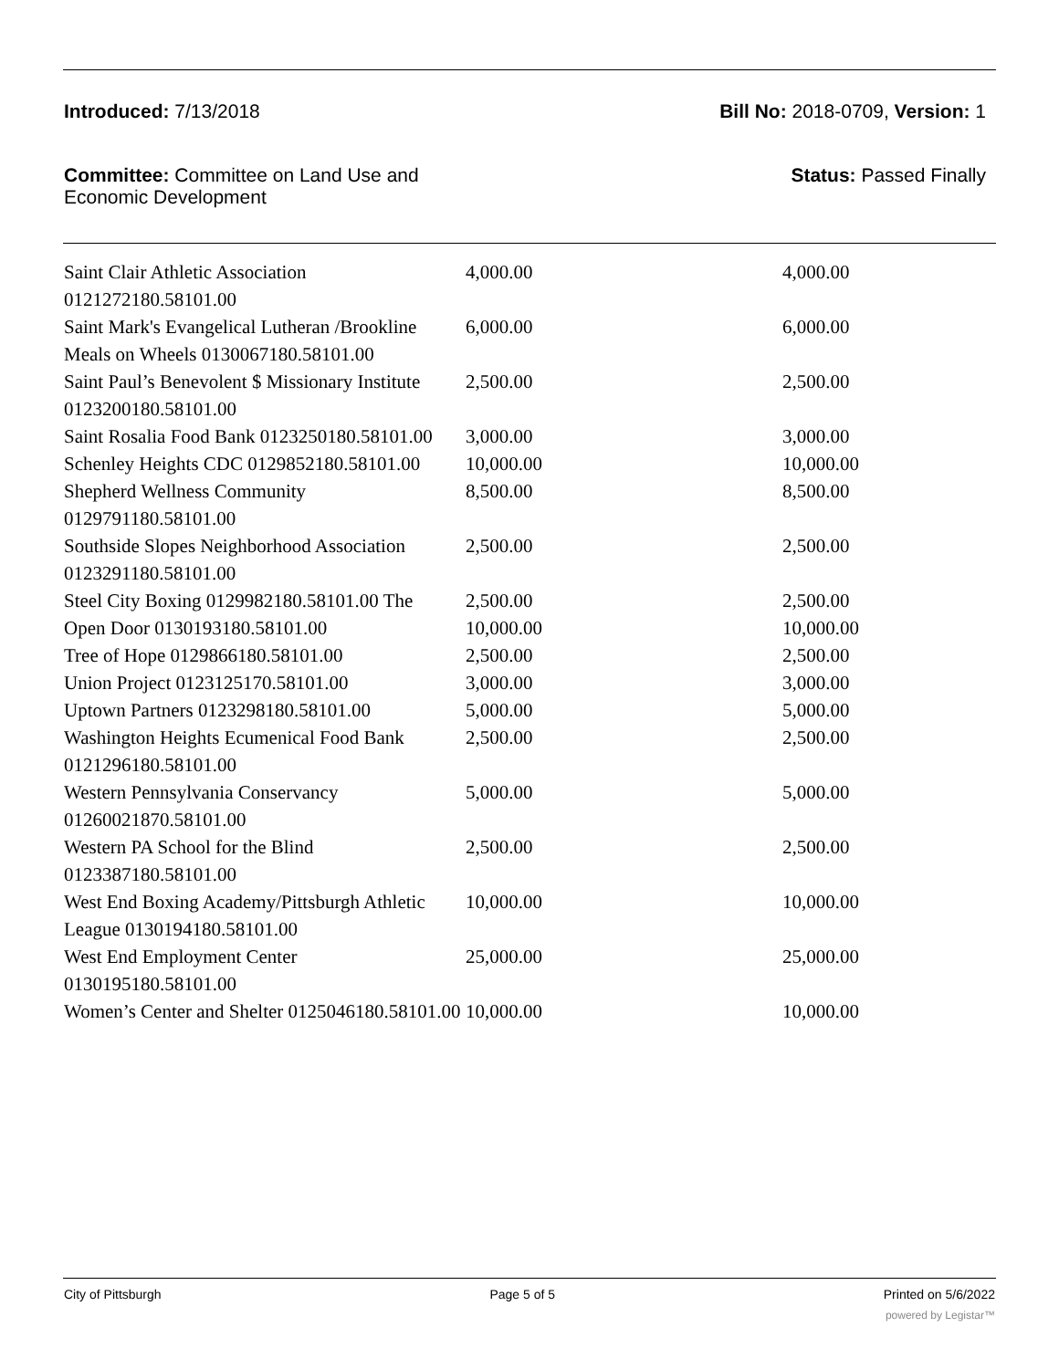Introduced: 7/13/2018 Bill No: 2018-0709, Version: 1
Committee: Committee on Land Use and Economic Development
Status: Passed Finally
| Saint Clair Athletic Association 0121272180.58101.00 | 4,000.00 | 4,000.00 |
| Saint Mark's Evangelical Lutheran /Brookline Meals on Wheels 0130067180.58101.00 | 6,000.00 | 6,000.00 |
| Saint Paul’s Benevolent $ Missionary Institute 0123200180.58101.00 | 2,500.00 | 2,500.00 |
| Saint Rosalia Food Bank 0123250180.58101.00 | 3,000.00 | 3,000.00 |
| Schenley Heights CDC 0129852180.58101.00 | 10,000.00 | 10,000.00 |
| Shepherd Wellness Community 0129791180.58101.00 | 8,500.00 | 8,500.00 |
| Southside Slopes Neighborhood Association 0123291180.58101.00 | 2,500.00 | 2,500.00 |
| Steel City Boxing 0129982180.58101.00 The | 2,500.00 | 2,500.00 |
| Open Door 0130193180.58101.00 | 10,000.00 | 10,000.00 |
| Tree of Hope 0129866180.58101.00 | 2,500.00 | 2,500.00 |
| Union Project 0123125170.58101.00 | 3,000.00 | 3,000.00 |
| Uptown Partners 0123298180.58101.00 | 5,000.00 | 5,000.00 |
| Washington Heights Ecumenical Food Bank 0121296180.58101.00 | 2,500.00 | 2,500.00 |
| Western Pennsylvania Conservancy 01260021870.58101.00 | 5,000.00 | 5,000.00 |
| Western PA School for the Blind 0123387180.58101.00 | 2,500.00 | 2,500.00 |
| West End Boxing Academy/Pittsburgh Athletic League 0130194180.58101.00 | 10,000.00 | 10,000.00 |
| West End Employment Center 0130195180.58101.00 | 25,000.00 | 25,000.00 |
| Women’s Center and Shelter 0125046180.58101.00 | 10,000.00 | 10,000.00 |
City of Pittsburgh Page 5 of 5 Printed on 5/6/2022
powered by Legistar™